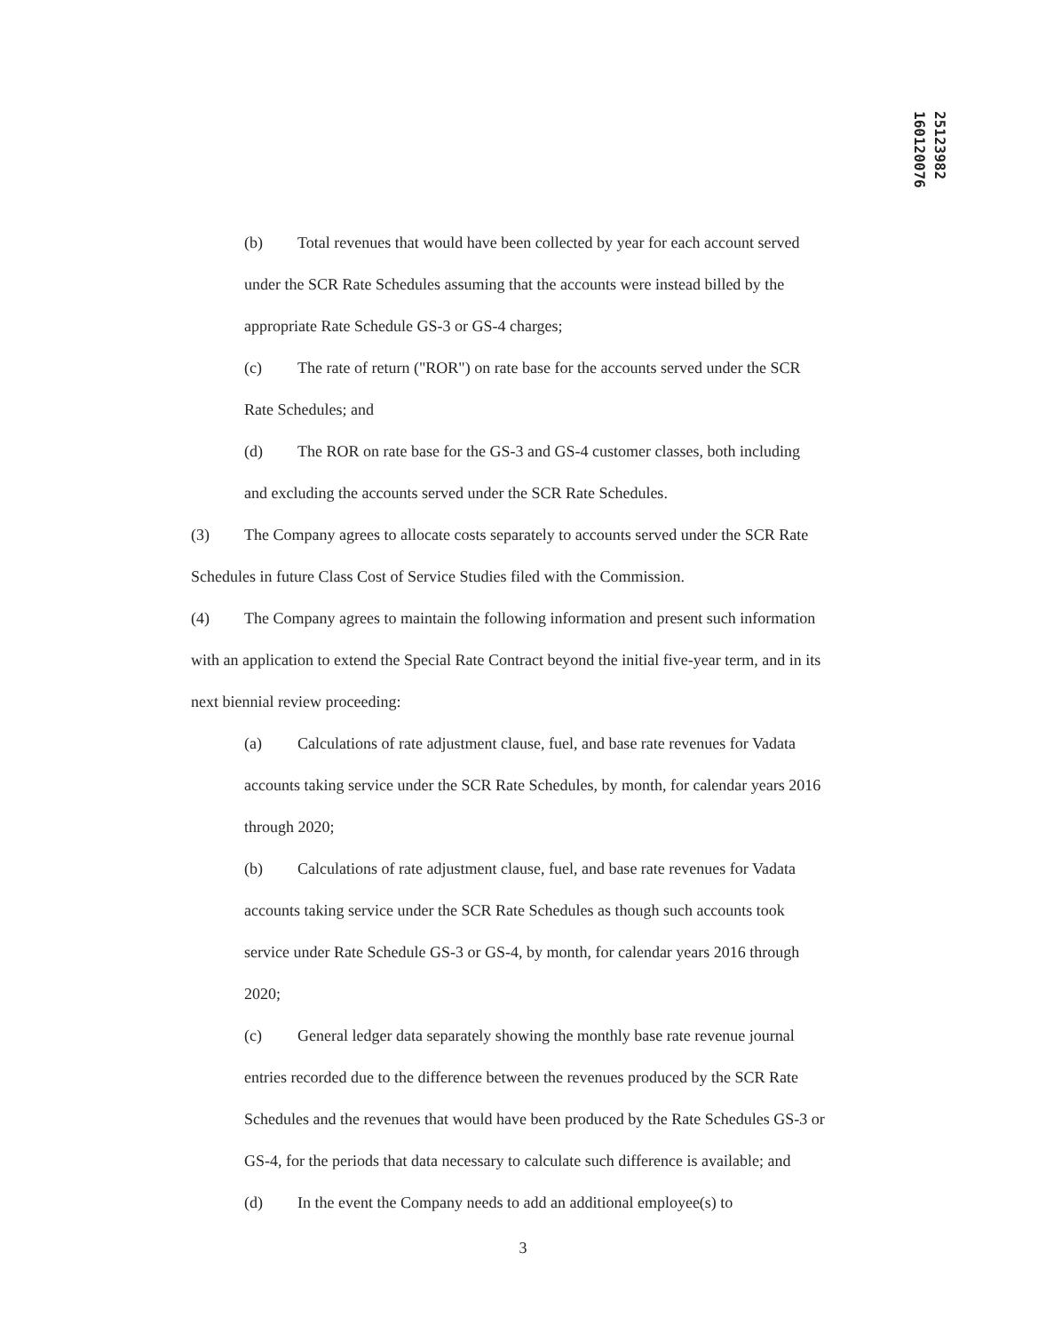160120076
25123982
(b) Total revenues that would have been collected by year for each account served under the SCR Rate Schedules assuming that the accounts were instead billed by the appropriate Rate Schedule GS-3 or GS-4 charges;
(c) The rate of return ("ROR") on rate base for the accounts served under the SCR Rate Schedules; and
(d) The ROR on rate base for the GS-3 and GS-4 customer classes, both including and excluding the accounts served under the SCR Rate Schedules.
(3) The Company agrees to allocate costs separately to accounts served under the SCR Rate Schedules in future Class Cost of Service Studies filed with the Commission.
(4) The Company agrees to maintain the following information and present such information with an application to extend the Special Rate Contract beyond the initial five-year term, and in its next biennial review proceeding:
(a) Calculations of rate adjustment clause, fuel, and base rate revenues for Vadata accounts taking service under the SCR Rate Schedules, by month, for calendar years 2016 through 2020;
(b) Calculations of rate adjustment clause, fuel, and base rate revenues for Vadata accounts taking service under the SCR Rate Schedules as though such accounts took service under Rate Schedule GS-3 or GS-4, by month, for calendar years 2016 through 2020;
(c) General ledger data separately showing the monthly base rate revenue journal entries recorded due to the difference between the revenues produced by the SCR Rate Schedules and the revenues that would have been produced by the Rate Schedules GS-3 or GS-4, for the periods that data necessary to calculate such difference is available; and
(d) In the event the Company needs to add an additional employee(s) to
3